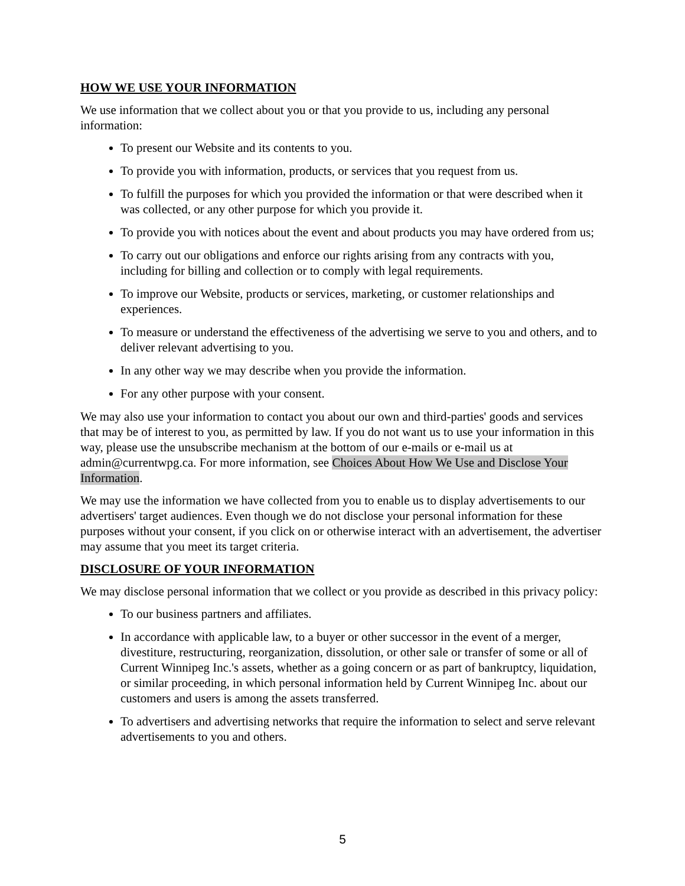HOW WE USE YOUR INFORMATION
We use information that we collect about you or that you provide to us, including any personal information:
To present our Website and its contents to you.
To provide you with information, products, or services that you request from us.
To fulfill the purposes for which you provided the information or that were described when it was collected, or any other purpose for which you provide it.
To provide you with notices about the event and about products you may have ordered from us;
To carry out our obligations and enforce our rights arising from any contracts with you, including for billing and collection or to comply with legal requirements.
To improve our Website, products or services, marketing, or customer relationships and experiences.
To measure or understand the effectiveness of the advertising we serve to you and others, and to deliver relevant advertising to you.
In any other way we may describe when you provide the information.
For any other purpose with your consent.
We may also use your information to contact you about our own and third-parties' goods and services that may be of interest to you, as permitted by law. If you do not want us to use your information in this way, please use the unsubscribe mechanism at the bottom of our e-mails or e-mail us at admin@currentwpg.ca. For more information, see Choices About How We Use and Disclose Your Information.
We may use the information we have collected from you to enable us to display advertisements to our advertisers' target audiences. Even though we do not disclose your personal information for these purposes without your consent, if you click on or otherwise interact with an advertisement, the advertiser may assume that you meet its target criteria.
DISCLOSURE OF YOUR INFORMATION
We may disclose personal information that we collect or you provide as described in this privacy policy:
To our business partners and affiliates.
In accordance with applicable law, to a buyer or other successor in the event of a merger, divestiture, restructuring, reorganization, dissolution, or other sale or transfer of some or all of Current Winnipeg Inc.'s assets, whether as a going concern or as part of bankruptcy, liquidation, or similar proceeding, in which personal information held by Current Winnipeg Inc. about our customers and users is among the assets transferred.
To advertisers and advertising networks that require the information to select and serve relevant advertisements to you and others.
5